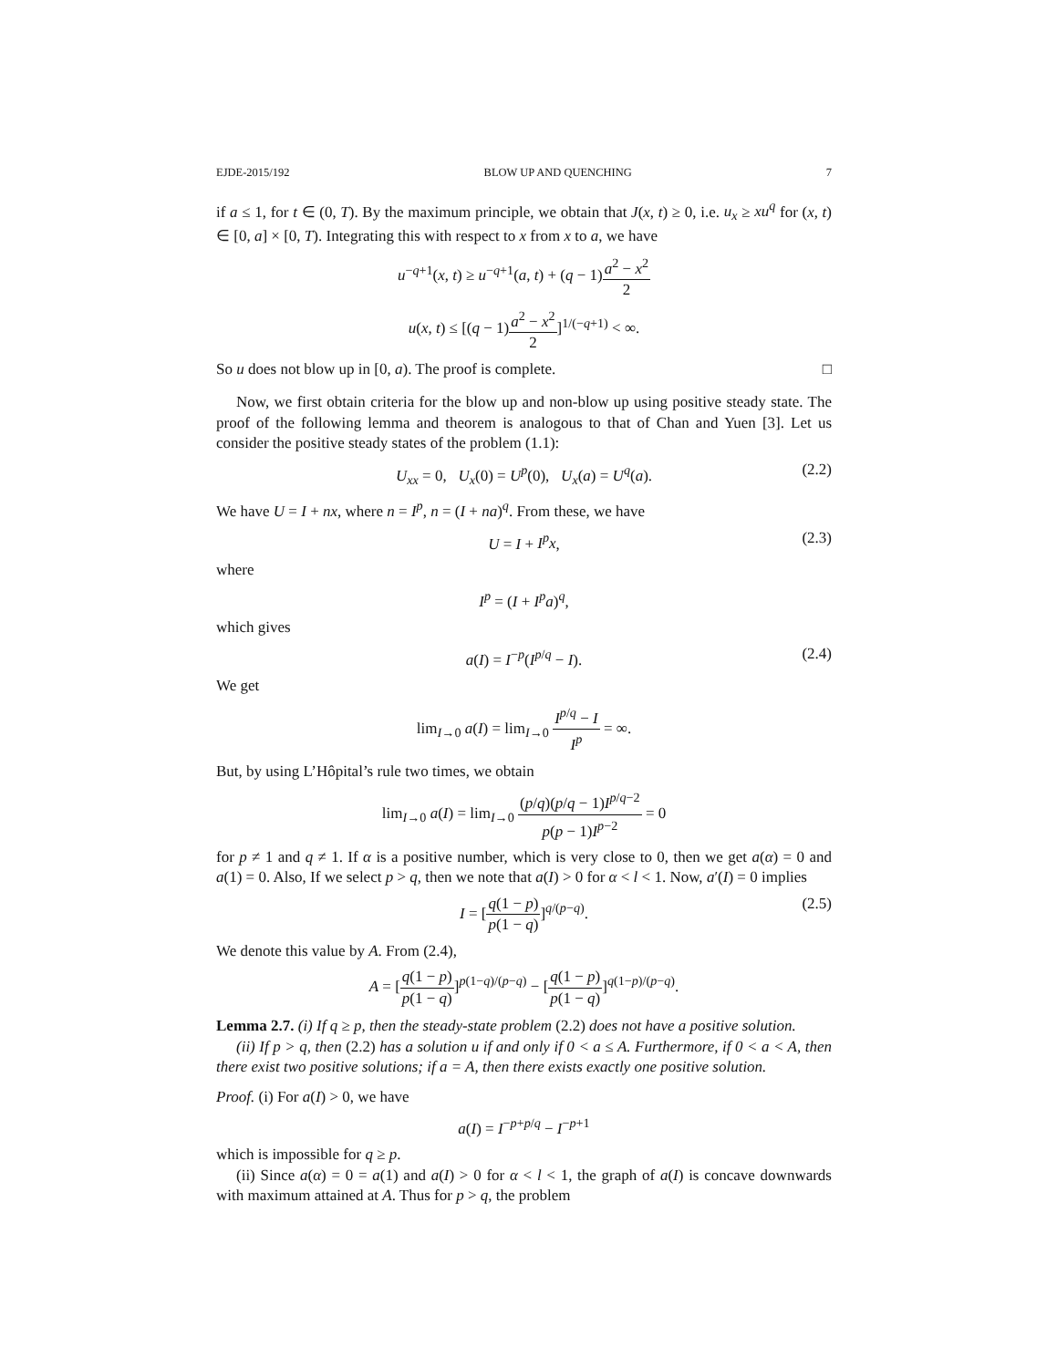EJDE-2015/192 BLOW UP AND QUENCHING 7
if a ≤ 1, for t ∈ (0, T). By the maximum principle, we obtain that J(x, t) ≥ 0, i.e. u<sub>x</sub> ≥ xu<sup>q</sup> for (x, t) ∈ [0, a] × [0, T). Integrating this with respect to x from x to a, we have
u<sup>−q+1</sup>(x, t) ≥ u<sup>−q+1</sup>(a, t) + (q − 1)a<sup>2</sup> − x<sup>2</sup> 2
u(x, t) ≤ [(q − 1)a<sup>2</sup> − x<sup>2</sup> 2]<sup>1/(−q+1)</sup> < ∞.
So u does not blow up in [0, a). The proof is complete. □
Now, we first obtain criteria for the blow up and non-blow up using positive steady state. The proof of the following lemma and theorem is analogous to that of Chan and Yuen [3]. Let us consider the positive steady states of the problem (1.1):
U<sub>xx</sub> = 0, U<sub>x</sub>(0) = U<sup>p</sup>(0), U<sub>x</sub>(a) = U<sup>q</sup>(a). (2.2)
We have U = I + nx, where n = I<sup>p</sup>, n = (I + na)<sup>q</sup>. From these, we have
U = I + I<sup>p</sup>x, (2.3)
where
I<sup>p</sup> = (I + I<sup>p</sup>a)<sup>q</sup>,
which gives
a(I) = I<sup>−p</sup>(I<sup>p/q</sup> − I). (2.4)
We get
lim<sub>I→0</sub> a(I) = lim<sub>I→0</sub> I<sup>p/q</sup> − I I<sup>p</sup> = ∞.
But, by using L’Hôpital’s rule two times, we obtain
lim<sub>I→0</sub> a(I) = lim<sub>I→0</sub> (p/q)(p/q − 1)I<sup>p/q−2</sup> p(p − 1)I<sup>p−2</sup> = 0
for p ≠ 1 and q ≠ 1. If α is a positive number, which is very close to 0, then we get a(α) = 0 and a(1) = 0. Also, If we select p > q, then we note that a(I) > 0 for α < l < 1. Now, a′(I) = 0 implies
I = [q(1 − p) p(1 − q)]<sup>q/(p−q)</sup>. (2.5)
We denote this value by A. From (2.4),
A = [q(1 − p) p(1 − q)]<sup>p(1−q)/(p−q)</sup> − [q(1 − p) p(1 − q)]<sup>q(1−p)/(p−q)</sup>.
Lemma 2.7. (i) If q ≥ p, then the steady-state problem (2.2) does not have a positive solution.
(ii) If p > q, then (2.2) has a solution u if and only if 0 < a ≤ A. Furthermore, if 0 < a < A, then there exist two positive solutions; if a = A, then there exists exactly one positive solution.
Proof. (i) For a(I) > 0, we have
a(I) = I<sup>−p+p/q</sup> − I<sup>−p+1</sup>
which is impossible for q ≥ p.
(ii) Since a(α) = 0 = a(1) and a(I) > 0 for α < l < 1, the graph of a(I) is concave downwards with maximum attained at A. Thus for p > q, the problem